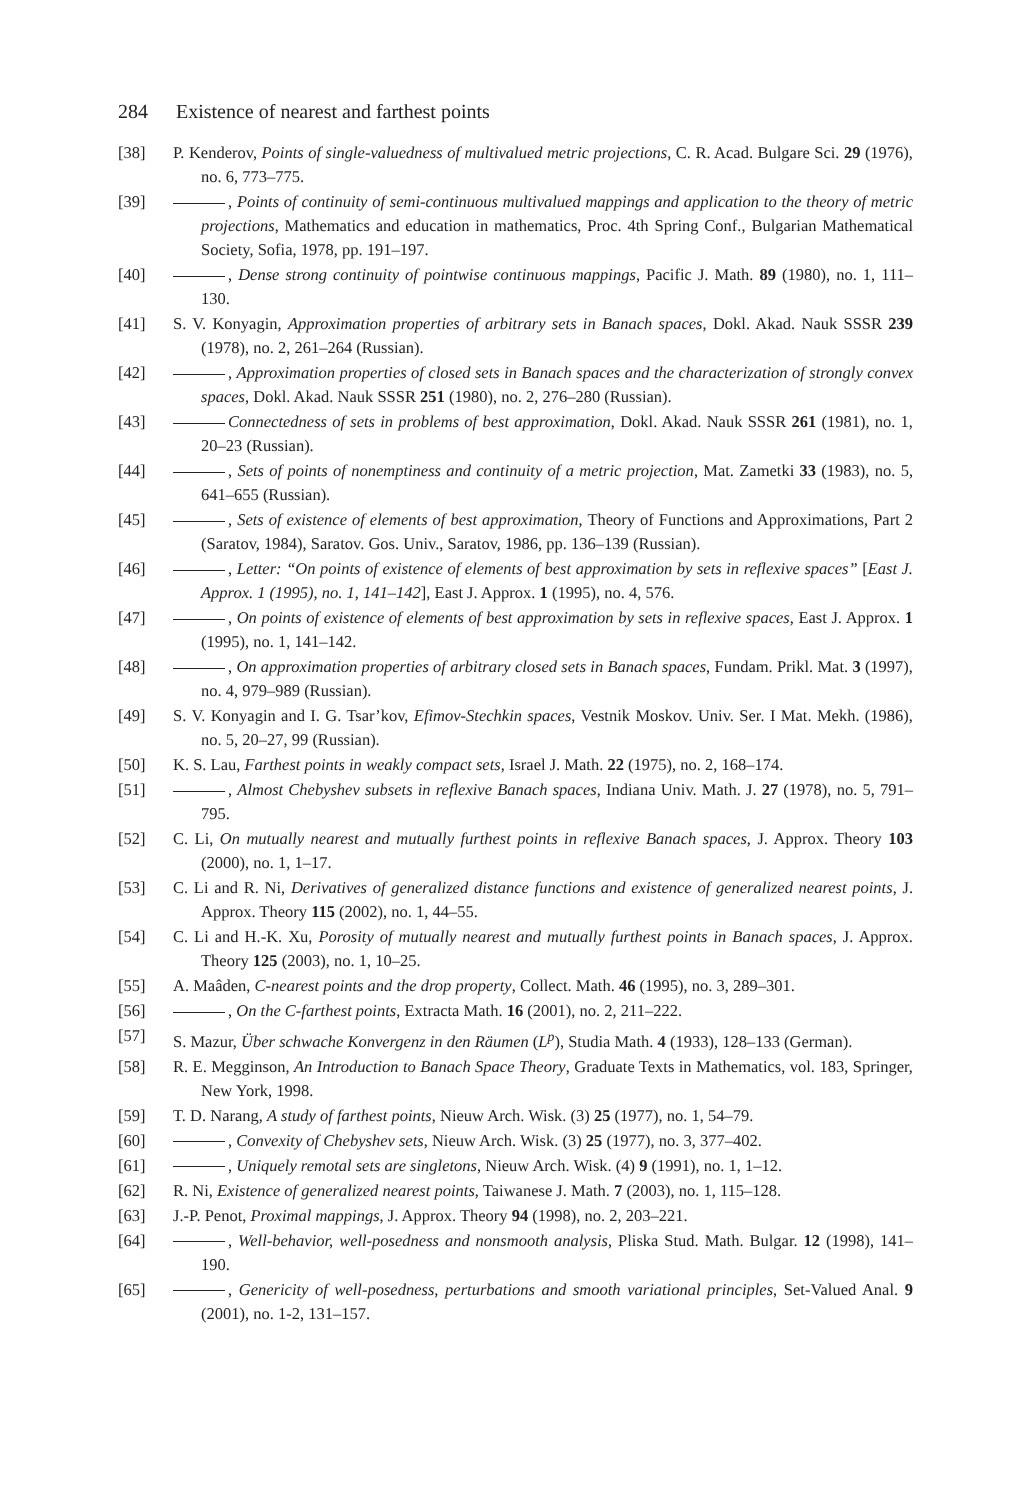284 Existence of nearest and farthest points
[38] P. Kenderov, Points of single-valuedness of multivalued metric projections, C. R. Acad. Bulgare Sci. 29 (1976), no. 6, 773–775.
[39] , Points of continuity of semi-continuous multivalued mappings and application to the theory of metric projections, Mathematics and education in mathematics, Proc. 4th Spring Conf., Bulgarian Mathematical Society, Sofia, 1978, pp. 191–197.
[40] , Dense strong continuity of pointwise continuous mappings, Pacific J. Math. 89 (1980), no. 1, 111–130.
[41] S. V. Konyagin, Approximation properties of arbitrary sets in Banach spaces, Dokl. Akad. Nauk SSSR 239 (1978), no. 2, 261–264 (Russian).
[42] , Approximation properties of closed sets in Banach spaces and the characterization of strongly convex spaces, Dokl. Akad. Nauk SSSR 251 (1980), no. 2, 276–280 (Russian).
[43] Connectedness of sets in problems of best approximation, Dokl. Akad. Nauk SSSR 261 (1981), no. 1, 20–23 (Russian).
[44] , Sets of points of nonemptiness and continuity of a metric projection, Mat. Zametki 33 (1983), no. 5, 641–655 (Russian).
[45] , Sets of existence of elements of best approximation, Theory of Functions and Approximations, Part 2 (Saratov, 1984), Saratov. Gos. Univ., Saratov, 1986, pp. 136–139 (Russian).
[46] , Letter: “On points of existence of elements of best approximation by sets in reflexive spaces” [East J. Approx. 1 (1995), no. 1, 141–142], East J. Approx. 1 (1995), no. 4, 576.
[47] , On points of existence of elements of best approximation by sets in reflexive spaces, East J. Approx. 1 (1995), no. 1, 141–142.
[48] , On approximation properties of arbitrary closed sets in Banach spaces, Fundam. Prikl. Mat. 3 (1997), no. 4, 979–989 (Russian).
[49] S. V. Konyagin and I. G. Tsar’kov, Efimov-Stechkin spaces, Vestnik Moskov. Univ. Ser. I Mat. Mekh. (1986), no. 5, 20–27, 99 (Russian).
[50] K. S. Lau, Farthest points in weakly compact sets, Israel J. Math. 22 (1975), no. 2, 168–174.
[51] , Almost Chebyshev subsets in reflexive Banach spaces, Indiana Univ. Math. J. 27 (1978), no. 5, 791–795.
[52] C. Li, On mutually nearest and mutually furthest points in reflexive Banach spaces, J. Approx. Theory 103 (2000), no. 1, 1–17.
[53] C. Li and R. Ni, Derivatives of generalized distance functions and existence of generalized nearest points, J. Approx. Theory 115 (2002), no. 1, 44–55.
[54] C. Li and H.-K. Xu, Porosity of mutually nearest and mutually furthest points in Banach spaces, J. Approx. Theory 125 (2003), no. 1, 10–25.
[55] A. Maâden, C-nearest points and the drop property, Collect. Math. 46 (1995), no. 3, 289–301.
[56] , On the C-farthest points, Extracta Math. 16 (2001), no. 2, 211–222.
[57] S. Mazur, Über schwache Konvergenz in den Räumen (L<sup>p</sup>), Studia Math. 4 (1933), 128–133 (German).
[58] R. E. Megginson, An Introduction to Banach Space Theory, Graduate Texts in Mathematics, vol. 183, Springer, New York, 1998.
[59] T. D. Narang, A study of farthest points, Nieuw Arch. Wisk. (3) 25 (1977), no. 1, 54–79.
[60] , Convexity of Chebyshev sets, Nieuw Arch. Wisk. (3) 25 (1977), no. 3, 377–402.
[61] , Uniquely remotal sets are singletons, Nieuw Arch. Wisk. (4) 9 (1991), no. 1, 1–12.
[62] R. Ni, Existence of generalized nearest points, Taiwanese J. Math. 7 (2003), no. 1, 115–128.
[63] J.-P. Penot, Proximal mappings, J. Approx. Theory 94 (1998), no. 2, 203–221.
[64] , Well-behavior, well-posedness and nonsmooth analysis, Pliska Stud. Math. Bulgar. 12 (1998), 141–190.
[65] , Genericity of well-posedness, perturbations and smooth variational principles, Set-Valued Anal. 9 (2001), no. 1-2, 131–157.